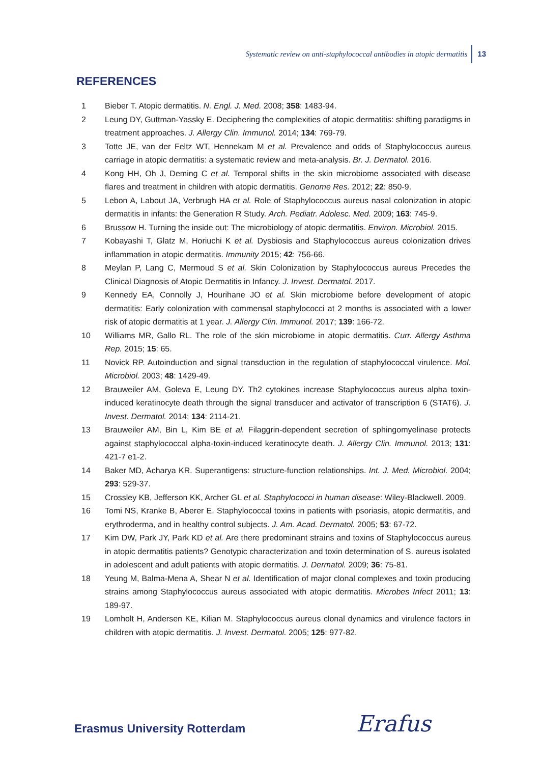Systematic review on anti-staphylococcal antibodies in atopic dermatitis 13
REFERENCES
1 Bieber T. Atopic dermatitis. N. Engl. J. Med. 2008; 358: 1483-94.
2 Leung DY, Guttman-Yassky E. Deciphering the complexities of atopic dermatitis: shifting paradigms in treatment approaches. J. Allergy Clin. Immunol. 2014; 134: 769-79.
3 Totte JE, van der Feltz WT, Hennekam M et al. Prevalence and odds of Staphylococcus aureus carriage in atopic dermatitis: a systematic review and meta-analysis. Br. J. Dermatol. 2016.
4 Kong HH, Oh J, Deming C et al. Temporal shifts in the skin microbiome associated with disease flares and treatment in children with atopic dermatitis. Genome Res. 2012; 22: 850-9.
5 Lebon A, Labout JA, Verbrugh HA et al. Role of Staphylococcus aureus nasal colonization in atopic dermatitis in infants: the Generation R Study. Arch. Pediatr. Adolesc. Med. 2009; 163: 745-9.
6 Brussow H. Turning the inside out: The microbiology of atopic dermatitis. Environ. Microbiol. 2015.
7 Kobayashi T, Glatz M, Horiuchi K et al. Dysbiosis and Staphylococcus aureus colonization drives inflammation in atopic dermatitis. Immunity 2015; 42: 756-66.
8 Meylan P, Lang C, Mermoud S et al. Skin Colonization by Staphylococcus aureus Precedes the Clinical Diagnosis of Atopic Dermatitis in Infancy. J. Invest. Dermatol. 2017.
9 Kennedy EA, Connolly J, Hourihane JO et al. Skin microbiome before development of atopic dermatitis: Early colonization with commensal staphylococci at 2 months is associated with a lower risk of atopic dermatitis at 1 year. J. Allergy Clin. Immunol. 2017; 139: 166-72.
10 Williams MR, Gallo RL. The role of the skin microbiome in atopic dermatitis. Curr. Allergy Asthma Rep. 2015; 15: 65.
11 Novick RP. Autoinduction and signal transduction in the regulation of staphylococcal virulence. Mol. Microbiol. 2003; 48: 1429-49.
12 Brauweiler AM, Goleva E, Leung DY. Th2 cytokines increase Staphylococcus aureus alpha toxin-induced keratinocyte death through the signal transducer and activator of transcription 6 (STAT6). J. Invest. Dermatol. 2014; 134: 2114-21.
13 Brauweiler AM, Bin L, Kim BE et al. Filaggrin-dependent secretion of sphingomyelinase protects against staphylococcal alpha-toxin-induced keratinocyte death. J. Allergy Clin. Immunol. 2013; 131: 421-7 e1-2.
14 Baker MD, Acharya KR. Superantigens: structure-function relationships. Int. J. Med. Microbiol. 2004; 293: 529-37.
15 Crossley KB, Jefferson KK, Archer GL et al. Staphylococci in human disease: Wiley-Blackwell. 2009.
16 Tomi NS, Kranke B, Aberer E. Staphylococcal toxins in patients with psoriasis, atopic dermatitis, and erythroderma, and in healthy control subjects. J. Am. Acad. Dermatol. 2005; 53: 67-72.
17 Kim DW, Park JY, Park KD et al. Are there predominant strains and toxins of Staphylococcus aureus in atopic dermatitis patients? Genotypic characterization and toxin determination of S. aureus isolated in adolescent and adult patients with atopic dermatitis. J. Dermatol. 2009; 36: 75-81.
18 Yeung M, Balma-Mena A, Shear N et al. Identification of major clonal complexes and toxin producing strains among Staphylococcus aureus associated with atopic dermatitis. Microbes Infect 2011; 13: 189-97.
19 Lomholt H, Andersen KE, Kilian M. Staphylococcus aureus clonal dynamics and virulence factors in children with atopic dermatitis. J. Invest. Dermatol. 2005; 125: 977-82.
Erasmus University Rotterdam Erafus